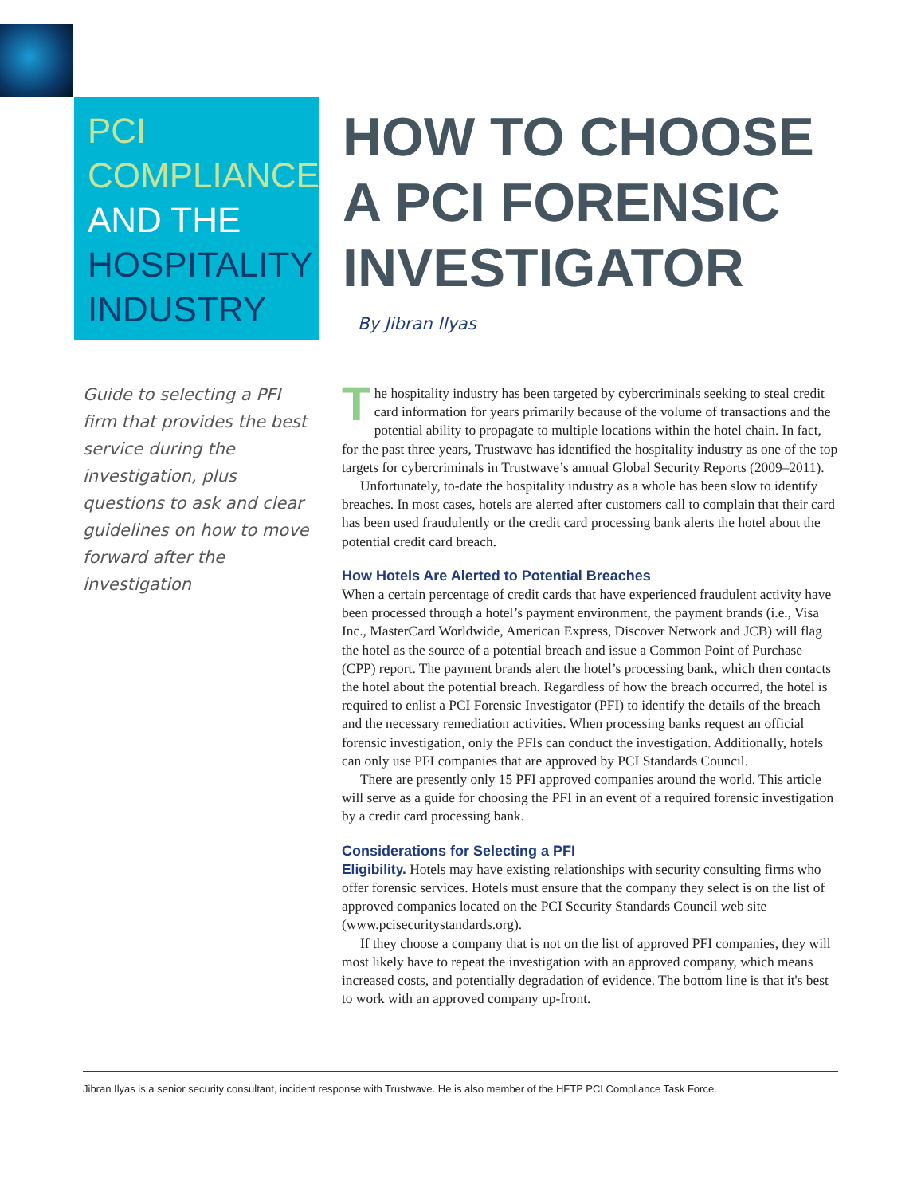PCI
COMPLIANCE
AND THE
HOSPITALITY
INDUSTRY
HOW TO CHOOSE
A PCI FORENSIC
INVESTIGATOR
By Jibran Ilyas
Guide to selecting a PFI firm that provides the best service during the investigation, plus questions to ask and clear guidelines on how to move forward after the investigation
The hospitality industry has been targeted by cybercriminals seeking to steal credit card information for years primarily because of the volume of transactions and the potential ability to propagate to multiple locations within the hotel chain. In fact, for the past three years, Trustwave has identified the hospitality industry as one of the top targets for cybercriminals in Trustwave’s annual Global Security Reports (2009–2011).
Unfortunately, to-date the hospitality industry as a whole has been slow to identify breaches. In most cases, hotels are alerted after customers call to complain that their card has been used fraudulently or the credit card processing bank alerts the hotel about the potential credit card breach.
How Hotels Are Alerted to Potential Breaches
When a certain percentage of credit cards that have experienced fraudulent activity have been processed through a hotel’s payment environment, the payment brands (i.e., Visa Inc., MasterCard Worldwide, American Express, Discover Network and JCB) will flag the hotel as the source of a potential breach and issue a Common Point of Purchase (CPP) report. The payment brands alert the hotel’s processing bank, which then contacts the hotel about the potential breach. Regardless of how the breach occurred, the hotel is required to enlist a PCI Forensic Investigator (PFI) to identify the details of the breach and the necessary remediation activities. When processing banks request an official forensic investigation, only the PFIs can conduct the investigation. Additionally, hotels can only use PFI companies that are approved by PCI Standards Council.
There are presently only 15 PFI approved companies around the world. This article will serve as a guide for choosing the PFI in an event of a required forensic investigation by a credit card processing bank.
Considerations for Selecting a PFI
Eligibility. Hotels may have existing relationships with security consulting firms who offer forensic services. Hotels must ensure that the company they select is on the list of approved companies located on the PCI Security Standards Council web site (www.pcisecuritystandards.org).
If they choose a company that is not on the list of approved PFI companies, they will most likely have to repeat the investigation with an approved company, which means increased costs, and potentially degradation of evidence. The bottom line is that it's best to work with an approved company up-front.
Jibran Ilyas is a senior security consultant, incident response with Trustwave. He is also member of the HFTP PCI Compliance Task Force.